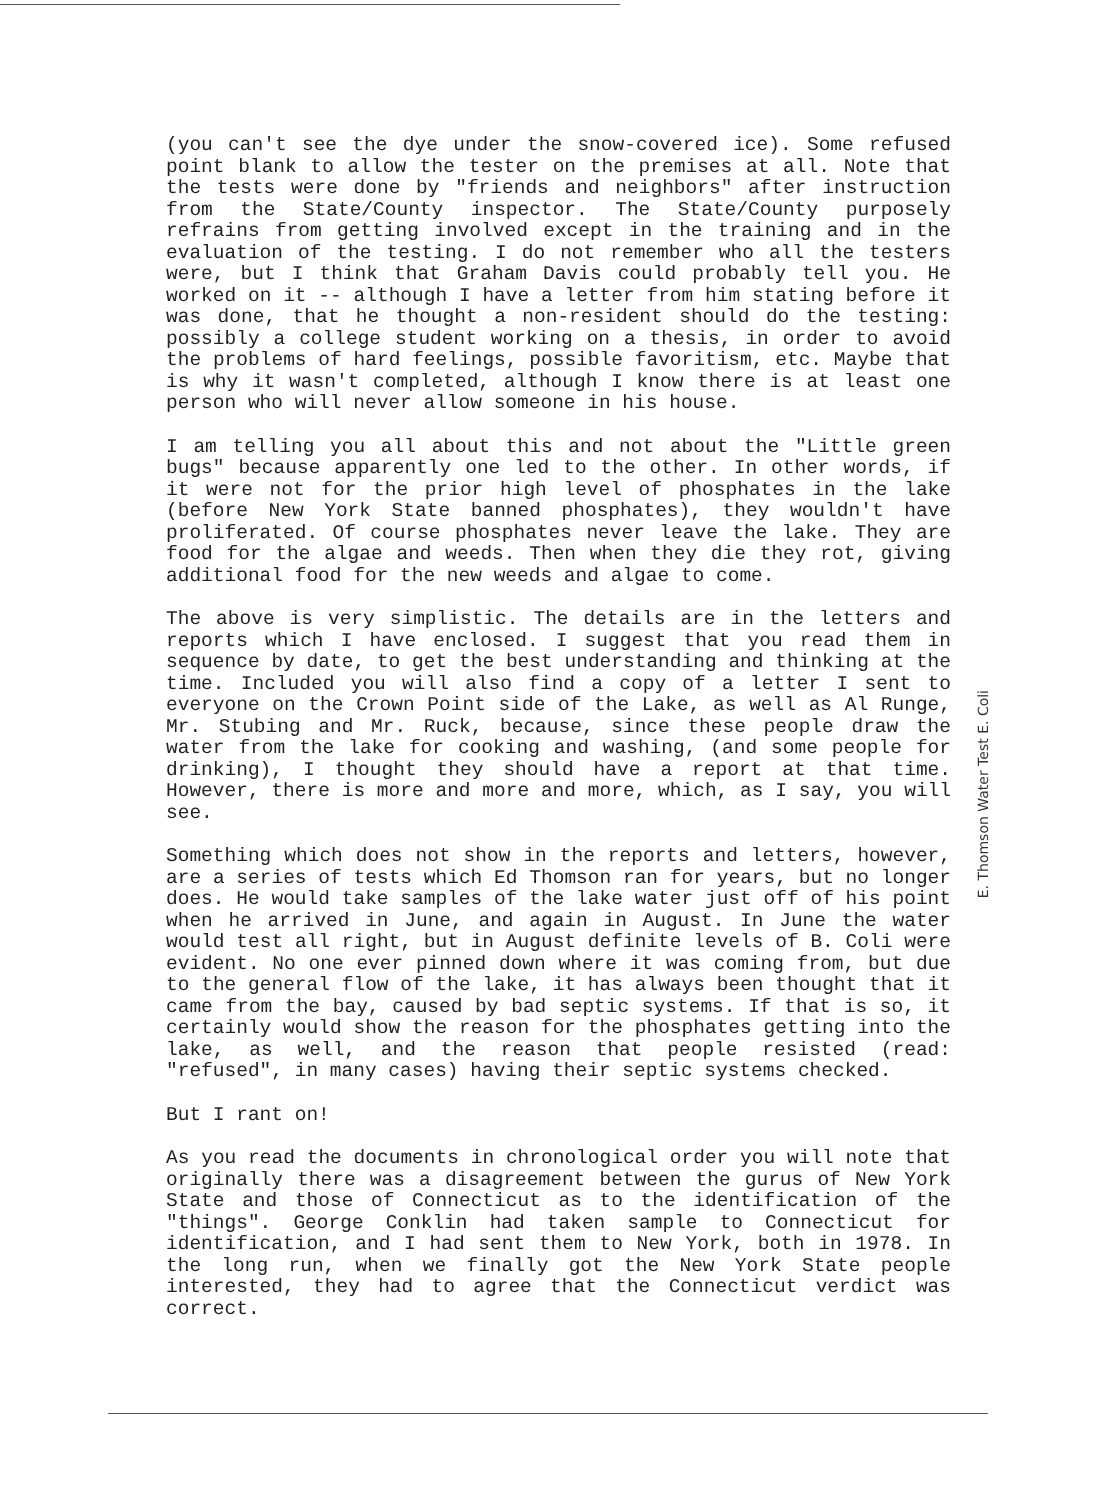(you can't see the dye under the snow-covered ice). Some refused point blank to allow the tester on the premises at all. Note that the tests were done by "friends and neighbors" after instruction from the State/County inspector. The State/County purposely refrains from getting involved except in the training and in the evaluation of the testing. I do not remember who all the testers were, but I think that Graham Davis could probably tell you. He worked on it -- although I have a letter from him stating before it was done, that he thought a non-resident should do the testing: possibly a college student working on a thesis, in order to avoid the problems of hard feelings, possible favoritism, etc. Maybe that is why it wasn't completed, although I know there is at least one person who will never allow someone in his house.
I am telling you all about this and not about the "Little green bugs" because apparently one led to the other. In other words, if it were not for the prior high level of phosphates in the lake (before New York State banned phosphates), they wouldn't have proliferated. Of course phosphates never leave the lake. They are food for the algae and weeds. Then when they die they rot, giving additional food for the new weeds and algae to come.
The above is very simplistic. The details are in the letters and reports which I have enclosed. I suggest that you read them in sequence by date, to get the best understanding and thinking at the time. Included you will also find a copy of a letter I sent to everyone on the Crown Point side of the Lake, as well as Al Runge, Mr. Stubing and Mr. Ruck, because, since these people draw the water from the lake for cooking and washing, (and some people for drinking), I thought they should have a report at that time. However, there is more and more and more, which, as I say, you will see.
Something which does not show in the reports and letters, however, are a series of tests which Ed Thomson ran for years, but no longer does. He would take samples of the lake water just off of his point when he arrived in June, and again in August. In June the water would test all right, but in August definite levels of B. Coli were evident. No one ever pinned down where it was coming from, but due to the general flow of the lake, it has always been thought that it came from the bay, caused by bad septic systems. If that is so, it certainly would show the reason for the phosphates getting into the lake, as well, and the reason that people resisted (read: "refused", in many cases) having their septic systems checked.
But I rant on!
As you read the documents in chronological order you will note that originally there was a disagreement between the gurus of New York State and those of Connecticut as to the identification of the "things". George Conklin had taken sample to Connecticut for identification, and I had sent them to New York, both in 1978. In the long run, when we finally got the New York State people interested, they had to agree that the Connecticut verdict was correct.
E. Thomson Water Test E. Coli